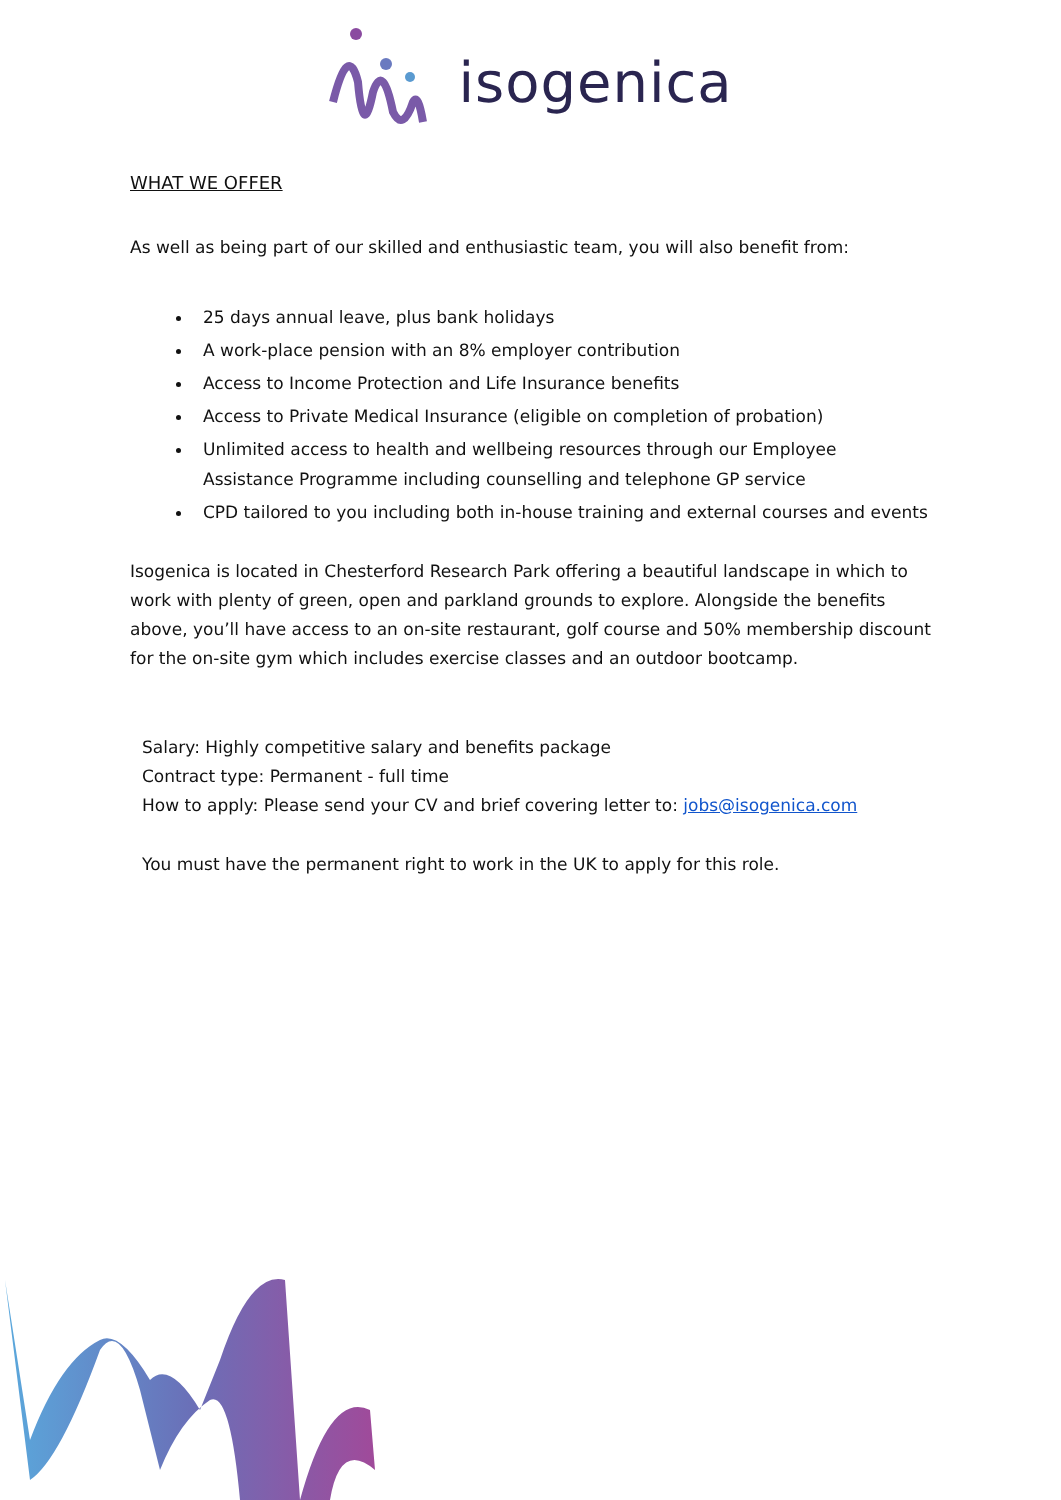isogenica
WHAT WE OFFER
As well as being part of our skilled and enthusiastic team, you will also benefit from:
25 days annual leave, plus bank holidays
A work-place pension with an 8% employer contribution
Access to Income Protection and Life Insurance benefits
Access to Private Medical Insurance (eligible on completion of probation)
Unlimited access to health and wellbeing resources through our Employee Assistance Programme including counselling and telephone GP service
CPD tailored to you including both in-house training and external courses and events
Isogenica is located in Chesterford Research Park offering a beautiful landscape in which to work with plenty of green, open and parkland grounds to explore. Alongside the benefits above, you’ll have access to an on-site restaurant, golf course and 50% membership discount for the on-site gym which includes exercise classes and an outdoor bootcamp.
Salary: Highly competitive salary and benefits package
Contract type: Permanent - full time
How to apply: Please send your CV and brief covering letter to: jobs@isogenica.com
You must have the permanent right to work in the UK to apply for this role.